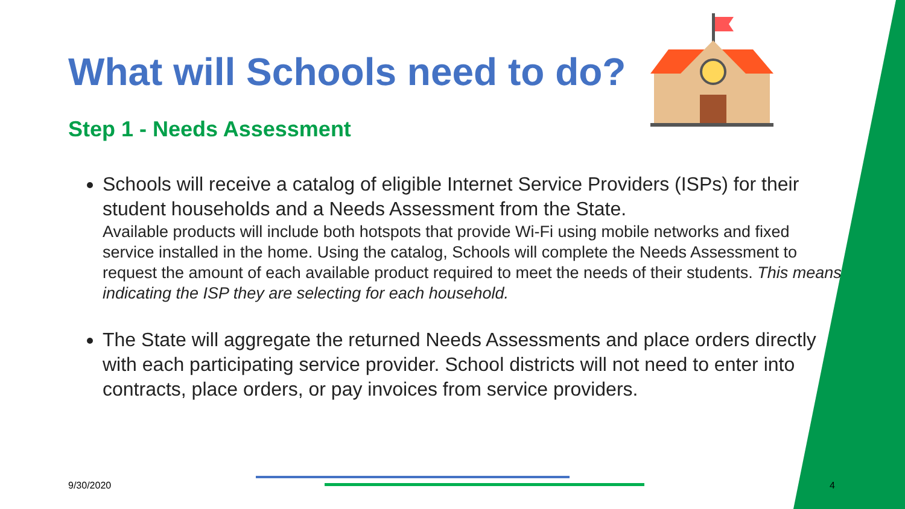What will Schools need to do?
Step 1 - Needs Assessment
Schools will receive a catalog of eligible Internet Service Providers (ISPs) for their student households and a Needs Assessment from the State.
Available products will include both hotspots that provide Wi-Fi using mobile networks and fixed service installed in the home. Using the catalog, Schools will complete the Needs Assessment to request the amount of each available product required to meet the needs of their students. This means indicating the ISP they are selecting for each household.
The State will aggregate the returned Needs Assessments and place orders directly with each participating service provider. School districts will not need to enter into contracts, place orders, or pay invoices from service providers.
9/30/2020 4